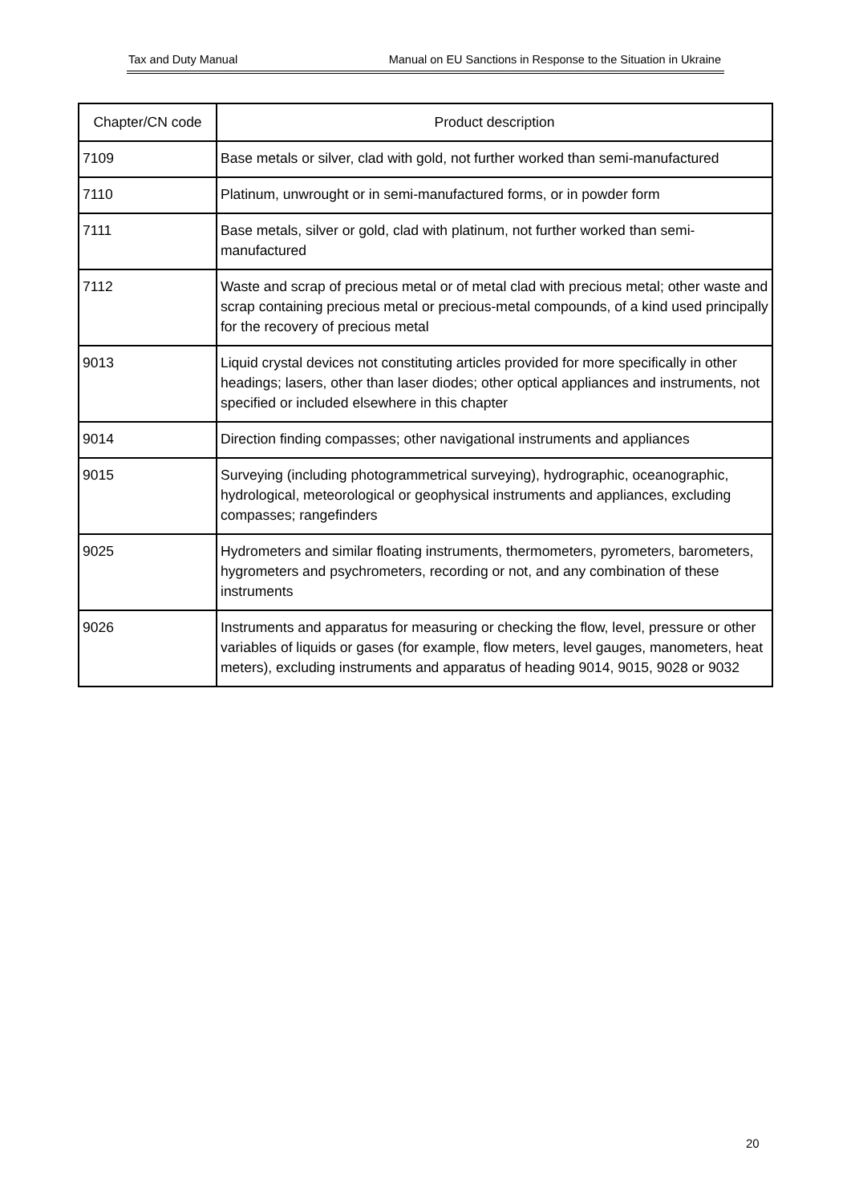Tax and Duty Manual Manual on EU Sanctions in Response to the Situation in Ukraine
| Chapter/CN code | Product description |
| --- | --- |
| 7109 | Base metals or silver, clad with gold, not further worked than semi-manufactured |
| 7110 | Platinum, unwrought or in semi-manufactured forms, or in powder form |
| 7111 | Base metals, silver or gold, clad with platinum, not further worked than semi-manufactured |
| 7112 | Waste and scrap of precious metal or of metal clad with precious metal; other waste and scrap containing precious metal or precious-metal compounds, of a kind used principally for the recovery of precious metal |
| 9013 | Liquid crystal devices not constituting articles provided for more specifically in other headings; lasers, other than laser diodes; other optical appliances and instruments, not specified or included elsewhere in this chapter |
| 9014 | Direction finding compasses; other navigational instruments and appliances |
| 9015 | Surveying (including photogrammetrical surveying), hydrographic, oceanographic, hydrological, meteorological or geophysical instruments and appliances, excluding compasses; rangefinders |
| 9025 | Hydrometers and similar floating instruments, thermometers, pyrometers, barometers, hygrometers and psychrometers, recording or not, and any combination of these instruments |
| 9026 | Instruments and apparatus for measuring or checking the flow, level, pressure or other variables of liquids or gases (for example, flow meters, level gauges, manometers, heat meters), excluding instruments and apparatus of heading 9014, 9015, 9028 or 9032 |
20